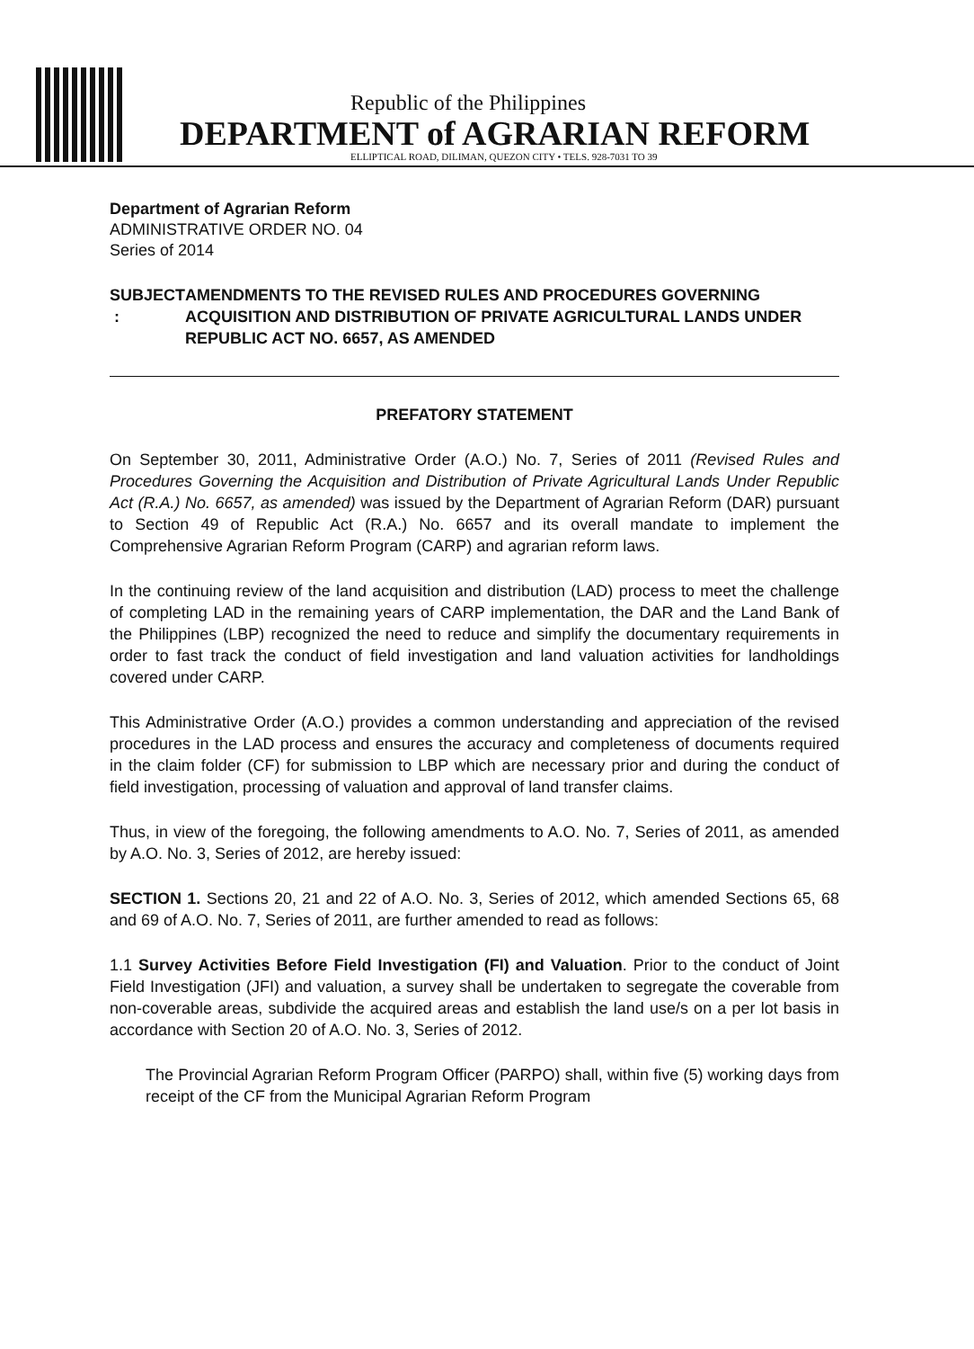Republic of the Philippines
DEPARTMENT of AGRARIAN REFORM
ELLIPTICAL ROAD, DILIMAN, QUEZON CITY • TELS. 928-7031 TO 39
Department of Agrarian Reform
ADMINISTRATIVE ORDER NO. 04
Series of 2014
SUBJECT : AMENDMENTS TO THE REVISED RULES AND PROCEDURES GOVERNING ACQUISITION AND DISTRIBUTION OF PRIVATE AGRICULTURAL LANDS UNDER REPUBLIC ACT NO. 6657, AS AMENDED
PREFATORY STATEMENT
On September 30, 2011, Administrative Order (A.O.) No. 7, Series of 2011 (Revised Rules and Procedures Governing the Acquisition and Distribution of Private Agricultural Lands Under Republic Act (R.A.) No. 6657, as amended) was issued by the Department of Agrarian Reform (DAR) pursuant to Section 49 of Republic Act (R.A.) No. 6657 and its overall mandate to implement the Comprehensive Agrarian Reform Program (CARP) and agrarian reform laws.
In the continuing review of the land acquisition and distribution (LAD) process to meet the challenge of completing LAD in the remaining years of CARP implementation, the DAR and the Land Bank of the Philippines (LBP) recognized the need to reduce and simplify the documentary requirements in order to fast track the conduct of field investigation and land valuation activities for landholdings covered under CARP.
This Administrative Order (A.O.) provides a common understanding and appreciation of the revised procedures in the LAD process and ensures the accuracy and completeness of documents required in the claim folder (CF) for submission to LBP which are necessary prior and during the conduct of field investigation, processing of valuation and approval of land transfer claims.
Thus, in view of the foregoing, the following amendments to A.O. No. 7, Series of 2011, as amended by A.O. No. 3, Series of 2012, are hereby issued:
SECTION 1. Sections 20, 21 and 22 of A.O. No. 3, Series of 2012, which amended Sections 65, 68 and 69 of A.O. No. 7, Series of 2011, are further amended to read as follows:
1.1 Survey Activities Before Field Investigation (FI) and Valuation. Prior to the conduct of Joint Field Investigation (JFI) and valuation, a survey shall be undertaken to segregate the coverable from non-coverable areas, subdivide the acquired areas and establish the land use/s on a per lot basis in accordance with Section 20 of A.O. No. 3, Series of 2012.
The Provincial Agrarian Reform Program Officer (PARPO) shall, within five (5) working days from receipt of the CF from the Municipal Agrarian Reform Program